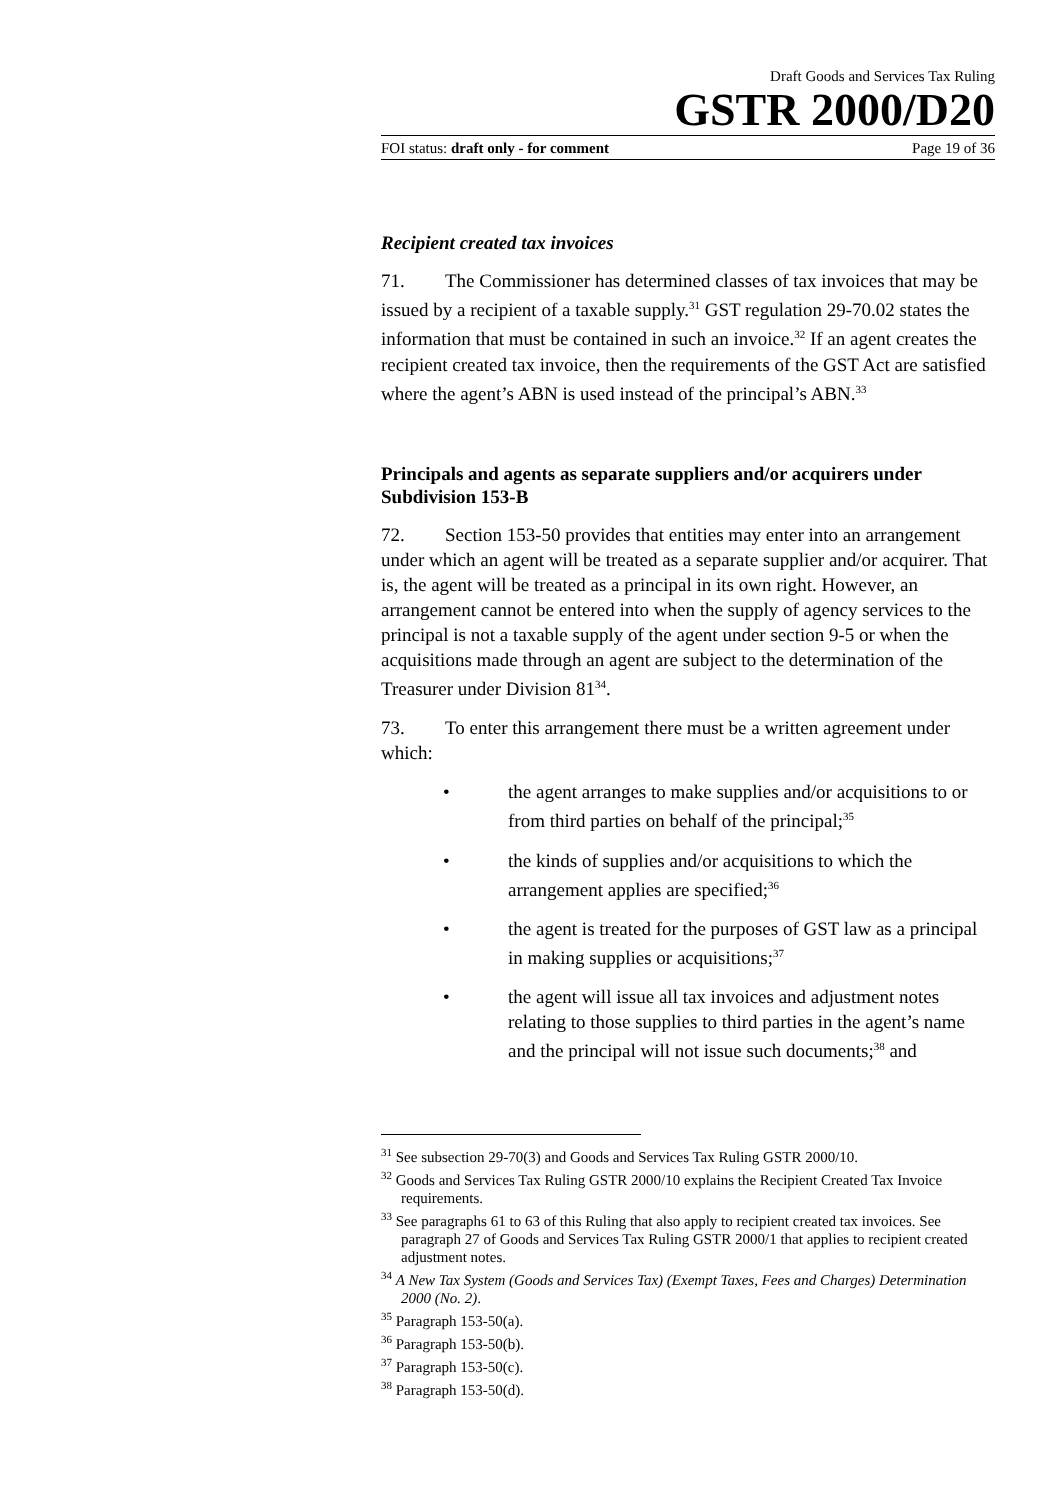Draft Goods and Services Tax Ruling
GSTR 2000/D20
FOI status: draft only - for comment Page 19 of 36
Recipient created tax invoices
71. The Commissioner has determined classes of tax invoices that may be issued by a recipient of a taxable supply.<sup>31</sup> GST regulation 29-70.02 states the information that must be contained in such an invoice.<sup>32</sup> If an agent creates the recipient created tax invoice, then the requirements of the GST Act are satisfied where the agent’s ABN is used instead of the principal’s ABN.<sup>33</sup>
Principals and agents as separate suppliers and/or acquirers under Subdivision 153-B
72. Section 153-50 provides that entities may enter into an arrangement under which an agent will be treated as a separate supplier and/or acquirer. That is, the agent will be treated as a principal in its own right. However, an arrangement cannot be entered into when the supply of agency services to the principal is not a taxable supply of the agent under section 9-5 or when the acquisitions made through an agent are subject to the determination of the Treasurer under Division 81<sup>34</sup>.
73. To enter this arrangement there must be a written agreement under which:
• the agent arranges to make supplies and/or acquisitions to or from third parties on behalf of the principal;<sup>35</sup>
• the kinds of supplies and/or acquisitions to which the arrangement applies are specified;<sup>36</sup>
• the agent is treated for the purposes of GST law as a principal in making supplies or acquisitions;<sup>37</sup>
• the agent will issue all tax invoices and adjustment notes relating to those supplies to third parties in the agent’s name and the principal will not issue such documents;<sup>38</sup> and
<sup>31</sup> See subsection 29-70(3) and Goods and Services Tax Ruling GSTR 2000/10.
<sup>32</sup> Goods and Services Tax Ruling GSTR 2000/10 explains the Recipient Created Tax Invoice requirements.
<sup>33</sup> See paragraphs 61 to 63 of this Ruling that also apply to recipient created tax invoices. See paragraph 27 of Goods and Services Tax Ruling GSTR 2000/1 that applies to recipient created adjustment notes.
<sup>34</sup> A New Tax System (Goods and Services Tax) (Exempt Taxes, Fees and Charges) Determination 2000 (No. 2).
<sup>35</sup> Paragraph 153-50(a).
<sup>36</sup> Paragraph 153-50(b).
<sup>37</sup> Paragraph 153-50(c).
<sup>38</sup> Paragraph 153-50(d).